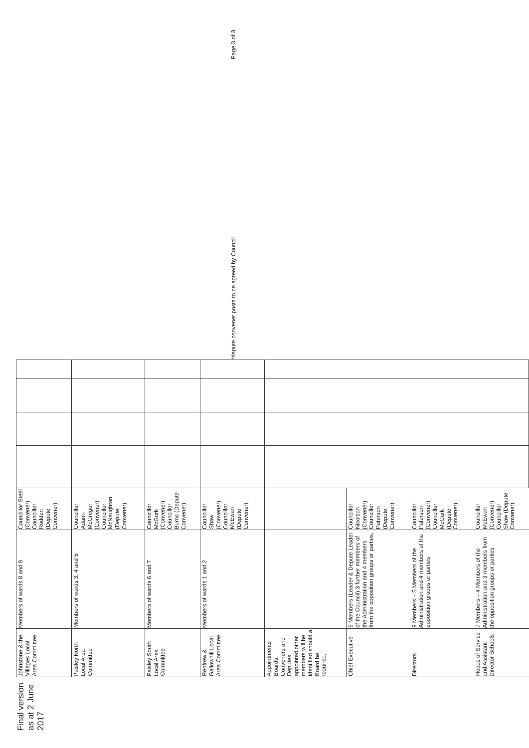Final version as at 2 June 2017
| Johnstone & the Villages Local Area Committee | Members of wards 8 and 9 | Councillor Steel (Convener) Councillor Rodden (Depute Convener) | | | | |
| Paisley North Local Area Committee | Members of wards 3, 4 and 5 | Councillor Adam-McGregor (Convener) Councillor McNaughtan (Depute Convener) | | | | |
| Paisley South Local Area Committee | Members of wards 6 and 7 | Councillor McGurk (Convener) Councillor Burns (Depute Convener) | | | | |
| Renfrew & Gallowhill Local Area Committee | Members of wards 1 and 2 | Councillor Shaw (Convener) Councillor McEwan (Depute Convener) | | | | |
| Appointments Boards: Conveners and Deputes appointed other members will be identified should a Board be required. | | | | | | |
| Chief Executive | 9 Members (Leader & Depute Leader of the Council) 3 further members of the Administration and 4 members from the opposition groups or parties. | Councillor Nicolson (Convener) Councillor Paterson (Depute Convener) | | | | |
| Directors | 9 Members – 5 Members of the Administration and 4 members of the opposition groups or parties | Councillor Paterson (Convener) Councillor McGurk (Depute Convener) | | | | |
| Heads of Service and Assistant Director Schools | 7 Members – 4 Members of the Administration and 3 members from the opposition groups or parties | Councillor McEwan (Convener) Councillor Shaw (Depute Convener) | | | | |
*depute convener posts to be agreed by Council Page 3 of 3